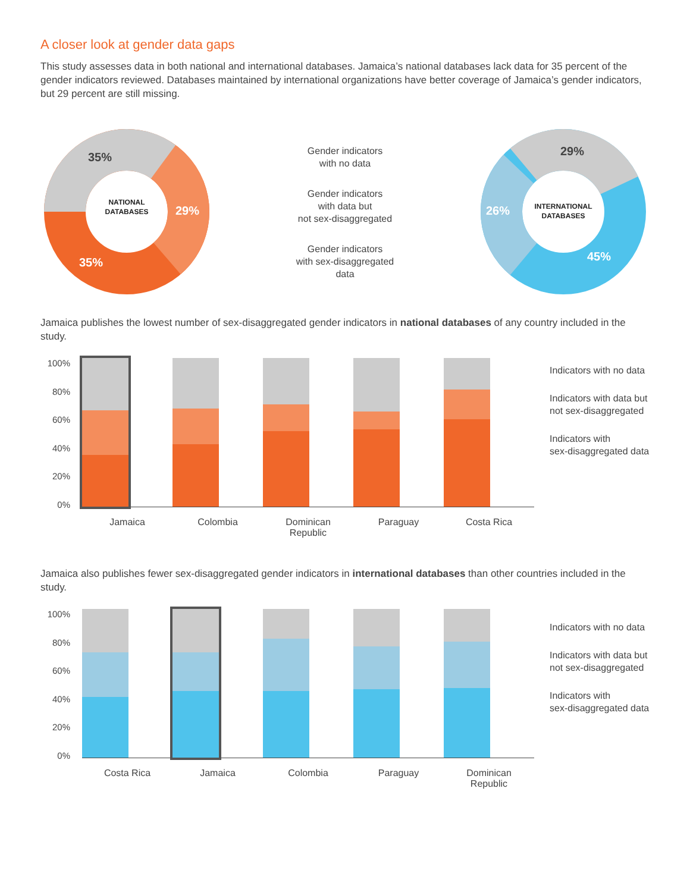A closer look at gender data gaps
This study assesses data in both national and international databases. Jamaica’s national databases lack data for 35 percent of the gender indicators reviewed. Databases maintained by international organizations have better coverage of Jamaica’s gender indicators, but 29 percent are still missing.
35%
29%
35%
NATIONAL
DATABASES
Gender indicators
with no data
Gender indicators
with data but
not sex-disaggregated
Gender indicators
with sex-disaggregated
data
29%
26%
45%
INTERNATIONAL
DATABASES
Jamaica publishes the lowest number of sex-disaggregated gender indicators in national databases of any country included in the study.
100%
80%
60%
40%
20%
0%
Indicators with no data
Indicators with data but
not sex-disaggregated
Indicators with
sex-disaggregated data
Jamaica Colombia Dominican
Republic
Paraguay Costa Rica
Jamaica also publishes fewer sex-disaggregated gender indicators in international databases than other countries included in the study.
100%
80%
60%
40%
20%
0%
Indicators with no data
Indicators with data but
not sex-disaggregated
Indicators with
sex-disaggregated data
Costa Rica Jamaica Colombia Paraguay Dominican
Republic